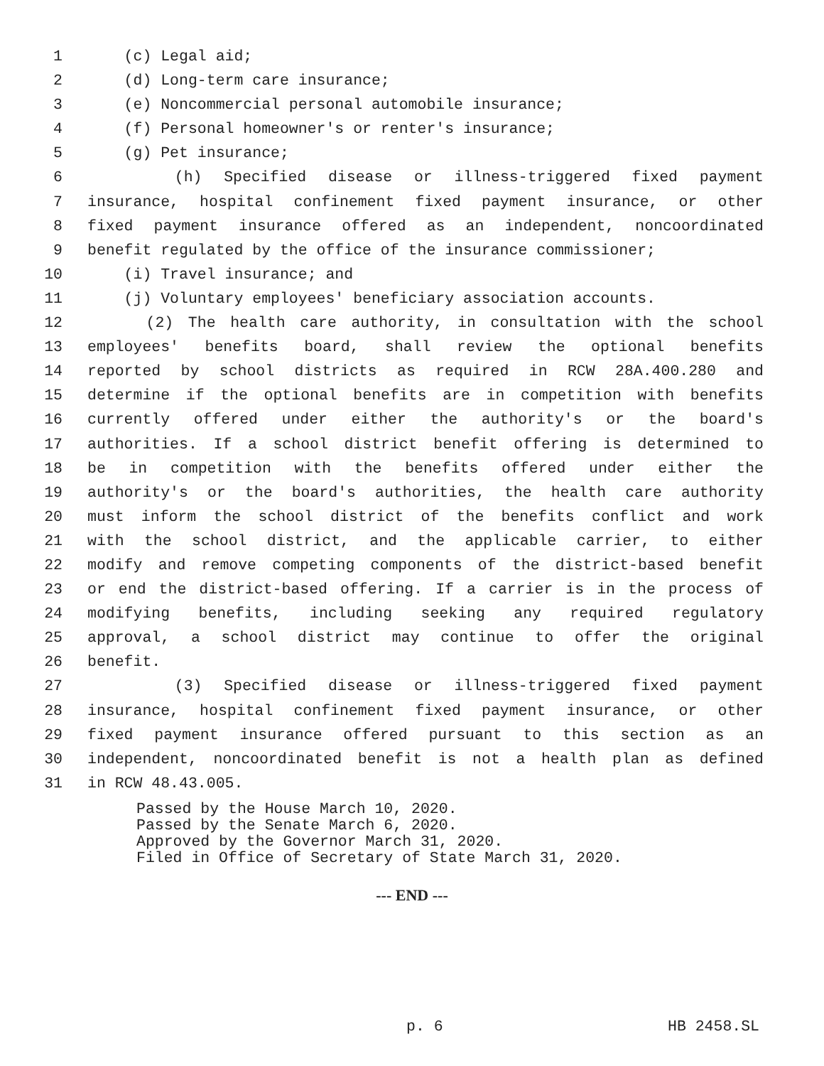1 (c) Legal aid;
2 (d) Long-term care insurance;
3 (e) Noncommercial personal automobile insurance;
4 (f) Personal homeowner's or renter's insurance;
5 (g) Pet insurance;
6 (h) Specified disease or illness-triggered fixed payment
7 insurance, hospital confinement fixed payment insurance, or other
8 fixed payment insurance offered as an independent, noncoordinated
9 benefit regulated by the office of the insurance commissioner;
10 (i) Travel insurance; and
11 (j) Voluntary employees' beneficiary association accounts.
12 (2) The health care authority, in consultation with the school
13 employees' benefits board, shall review the optional benefits
14 reported by school districts as required in RCW 28A.400.280 and
15 determine if the optional benefits are in competition with benefits
16 currently offered under either the authority's or the board's
17 authorities. If a school district benefit offering is determined to
18 be in competition with the benefits offered under either the
19 authority's or the board's authorities, the health care authority
20 must inform the school district of the benefits conflict and work
21 with the school district, and the applicable carrier, to either
22 modify and remove competing components of the district-based benefit
23 or end the district-based offering. If a carrier is in the process of
24 modifying benefits, including seeking any required regulatory
25 approval, a school district may continue to offer the original
26 benefit.
27 (3) Specified disease or illness-triggered fixed payment
28 insurance, hospital confinement fixed payment insurance, or other
29 fixed payment insurance offered pursuant to this section as an
30 independent, noncoordinated benefit is not a health plan as defined
31 in RCW 48.43.005.
Passed by the House March 10, 2020.
Passed by the Senate March 6, 2020.
Approved by the Governor March 31, 2020.
Filed in Office of Secretary of State March 31, 2020.
--- END ---
p. 6 HB 2458.SL